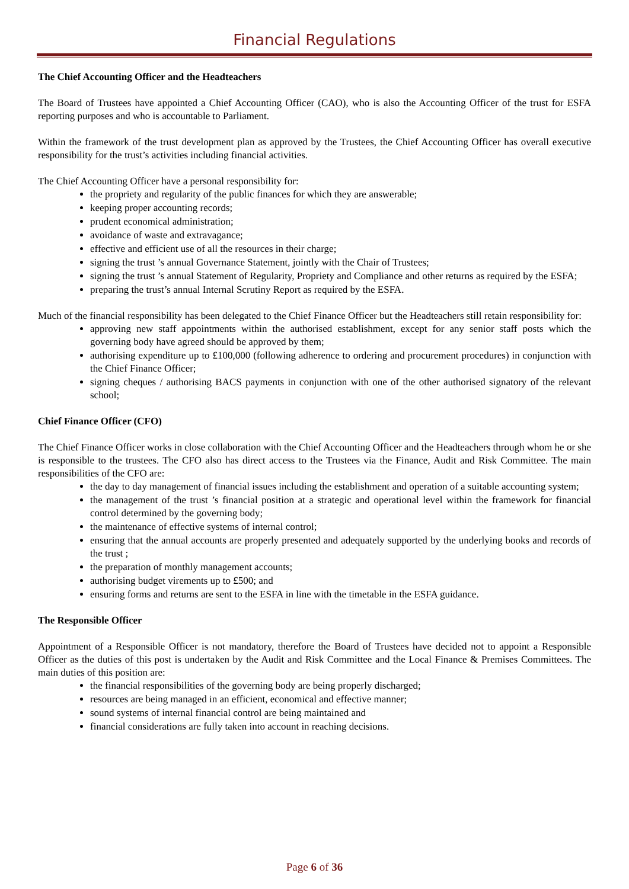Financial Regulations
The Chief Accounting Officer and the Headteachers
The Board of Trustees have appointed a Chief Accounting Officer (CAO), who is also the Accounting Officer of the trust for ESFA reporting purposes and who is accountable to Parliament.
Within the framework of the trust development plan as approved by the Trustees, the Chief Accounting Officer has overall executive responsibility for the trust’s activities including financial activities.
The Chief Accounting Officer have a personal responsibility for:
the propriety and regularity of the public finances for which they are answerable;
keeping proper accounting records;
prudent economical administration;
avoidance of waste and extravagance;
effective and efficient use of all the resources in their charge;
signing the trust ’s annual Governance Statement, jointly with the Chair of Trustees;
signing the trust ’s annual Statement of Regularity, Propriety and Compliance and other returns as required by the ESFA;
preparing the trust’s annual Internal Scrutiny Report as required by the ESFA.
Much of the financial responsibility has been delegated to the Chief Finance Officer but the Headteachers still retain responsibility for:
approving new staff appointments within the authorised establishment, except for any senior staff posts which the governing body have agreed should be approved by them;
authorising expenditure up to £100,000 (following adherence to ordering and procurement procedures) in conjunction with the Chief Finance Officer;
signing cheques / authorising BACS payments in conjunction with one of the other authorised signatory of the relevant school;
Chief Finance Officer (CFO)
The Chief Finance Officer works in close collaboration with the Chief Accounting Officer and the Headteachers through whom he or she is responsible to the trustees. The CFO also has direct access to the Trustees via the Finance, Audit and Risk Committee. The main responsibilities of the CFO are:
the day to day management of financial issues including the establishment and operation of a suitable accounting system;
the management of the trust ’s financial position at a strategic and operational level within the framework for financial control determined by the governing body;
the maintenance of effective systems of internal control;
ensuring that the annual accounts are properly presented and adequately supported by the underlying books and records of the trust ;
the preparation of monthly management accounts;
authorising budget virements up to £500; and
ensuring forms and returns are sent to the ESFA in line with the timetable in the ESFA guidance.
The Responsible Officer
Appointment of a Responsible Officer is not mandatory, therefore the Board of Trustees have decided not to appoint a Responsible Officer as the duties of this post is undertaken by the Audit and Risk Committee and the Local Finance & Premises Committees. The main duties of this position are:
the financial responsibilities of the governing body are being properly discharged;
resources are being managed in an efficient, economical and effective manner;
sound systems of internal financial control are being maintained and
financial considerations are fully taken into account in reaching decisions.
Page 6 of 36